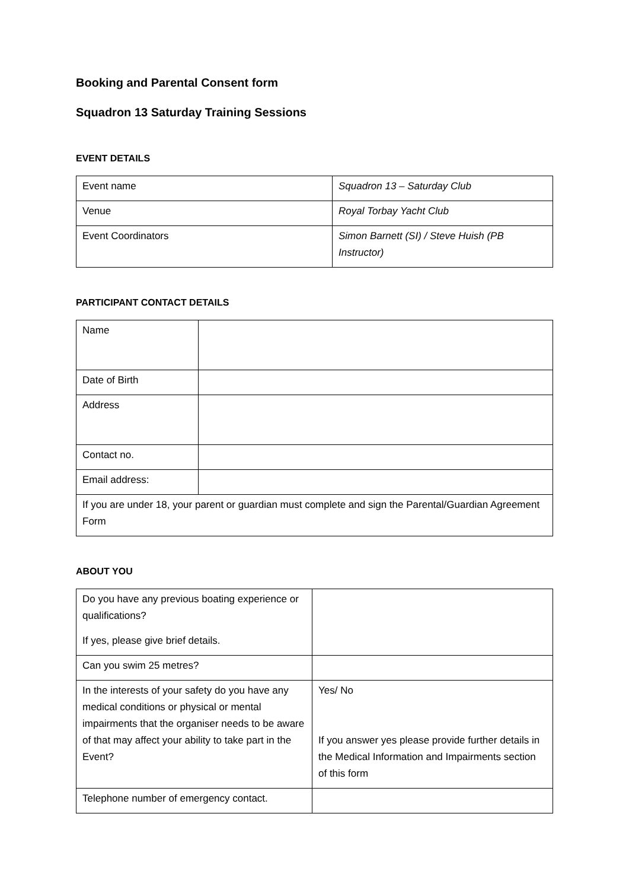Booking and Parental Consent form
Squadron 13 Saturday Training Sessions
EVENT DETAILS
| Event name | Squadron 13 – Saturday Club |
| Venue | Royal Torbay Yacht Club |
| Event Coordinators | Simon Barnett (SI) / Steve Huish (PB Instructor) |
PARTICIPANT CONTACT DETAILS
| Name | |
| Date of Birth | |
| Address | |
| Contact no. | |
| Email address: | |
| If you are under 18, your parent or guardian must complete and sign the Parental/Guardian Agreement Form | |
ABOUT YOU
| Do you have any previous boating experience or qualifications? If yes, please give brief details. | |
| Can you swim 25 metres? | |
| In the interests of your safety do you have any medical conditions or physical or mental impairments that the organiser needs to be aware of that may affect your ability to take part in the Event? | Yes/ No If you answer yes please provide further details in the Medical Information and Impairments section of this form |
| Telephone number of emergency contact. | |